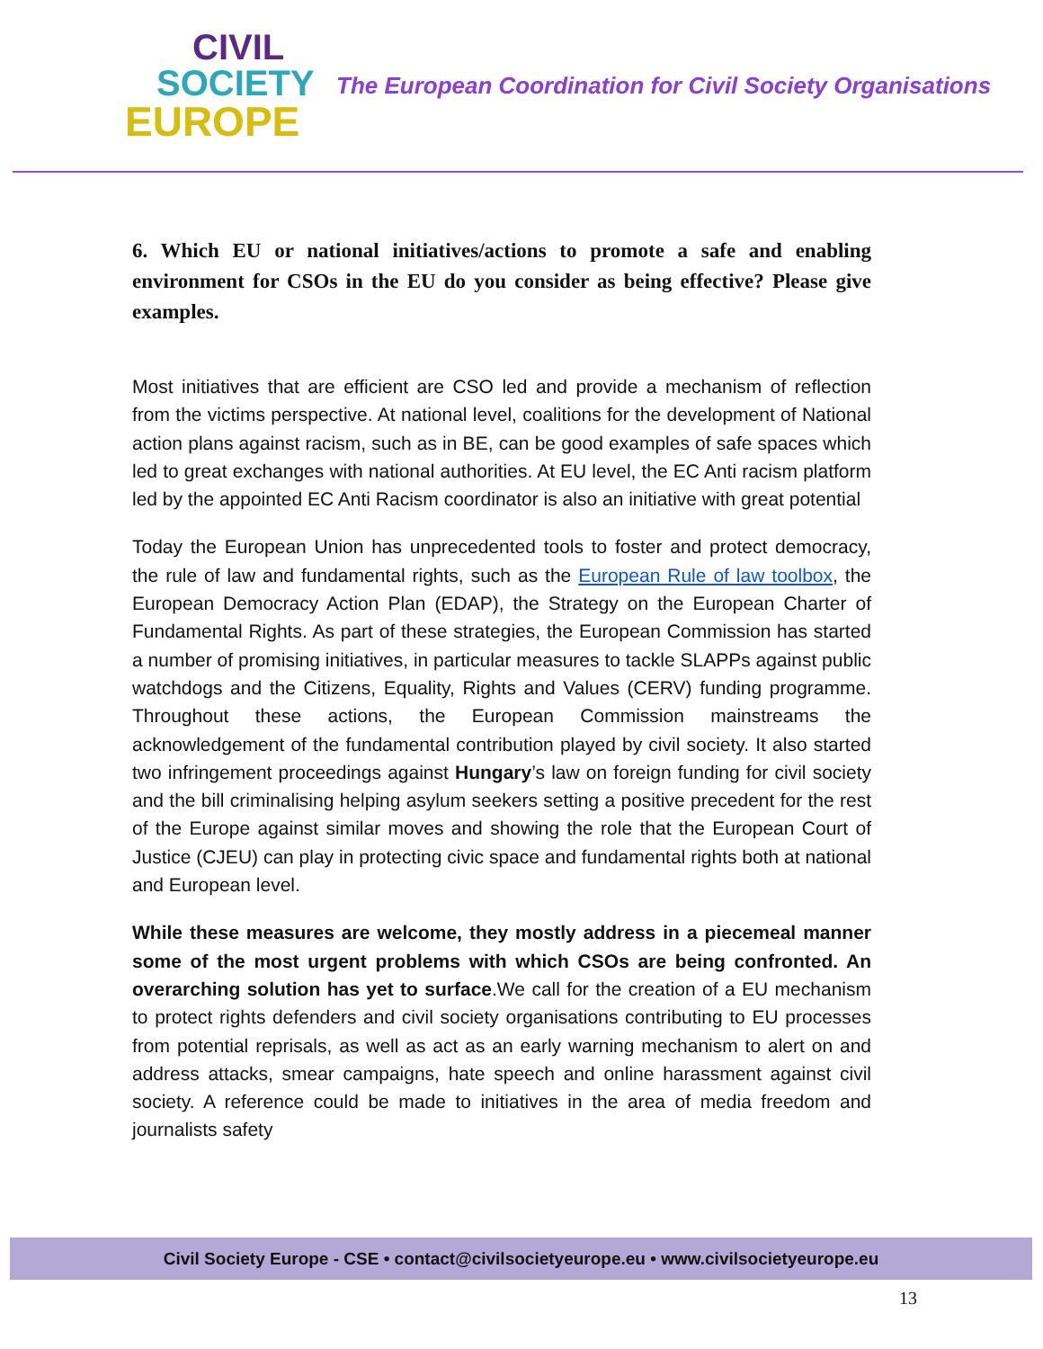CIVIL
SOCIETY
EUROPE
The European Coordination for Civil Society Organisations
6. Which EU or national initiatives/actions to promote a safe and enabling environment for CSOs in the EU do you consider as being effective? Please give examples.
Most initiatives that are efficient are CSO led and provide a mechanism of reflection from the victims perspective. At national level, coalitions for the development of National action plans against racism, such as in BE, can be good examples of safe spaces which led to great exchanges with national authorities. At EU level, the EC Anti racism platform led by the appointed EC Anti Racism coordinator is also an initiative with great potential
Today the European Union has unprecedented tools to foster and protect democracy, the rule of law and fundamental rights, such as the European Rule of law toolbox, the European Democracy Action Plan (EDAP), the Strategy on the European Charter of Fundamental Rights. As part of these strategies, the European Commission has started a number of promising initiatives, in particular measures to tackle SLAPPs against public watchdogs and the Citizens, Equality, Rights and Values (CERV) funding programme. Throughout these actions, the European Commission mainstreams the acknowledgement of the fundamental contribution played by civil society. It also started two infringement proceedings against Hungary’s law on foreign funding for civil society and the bill criminalising helping asylum seekers setting a positive precedent for the rest of the Europe against similar moves and showing the role that the European Court of Justice (CJEU) can play in protecting civic space and fundamental rights both at national and European level.
While these measures are welcome, they mostly address in a piecemeal manner some of the most urgent problems with which CSOs are being confronted. An overarching solution has yet to surface.We call for the creation of a EU mechanism to protect rights defenders and civil society organisations contributing to EU processes from potential reprisals, as well as act as an early warning mechanism to alert on and address attacks, smear campaigns, hate speech and online harassment against civil society. A reference could be made to initiatives in the area of media freedom and journalists safety
Civil Society Europe - CSE • contact@civilsocietyeurope.eu • www.civilsocietyeurope.eu
13